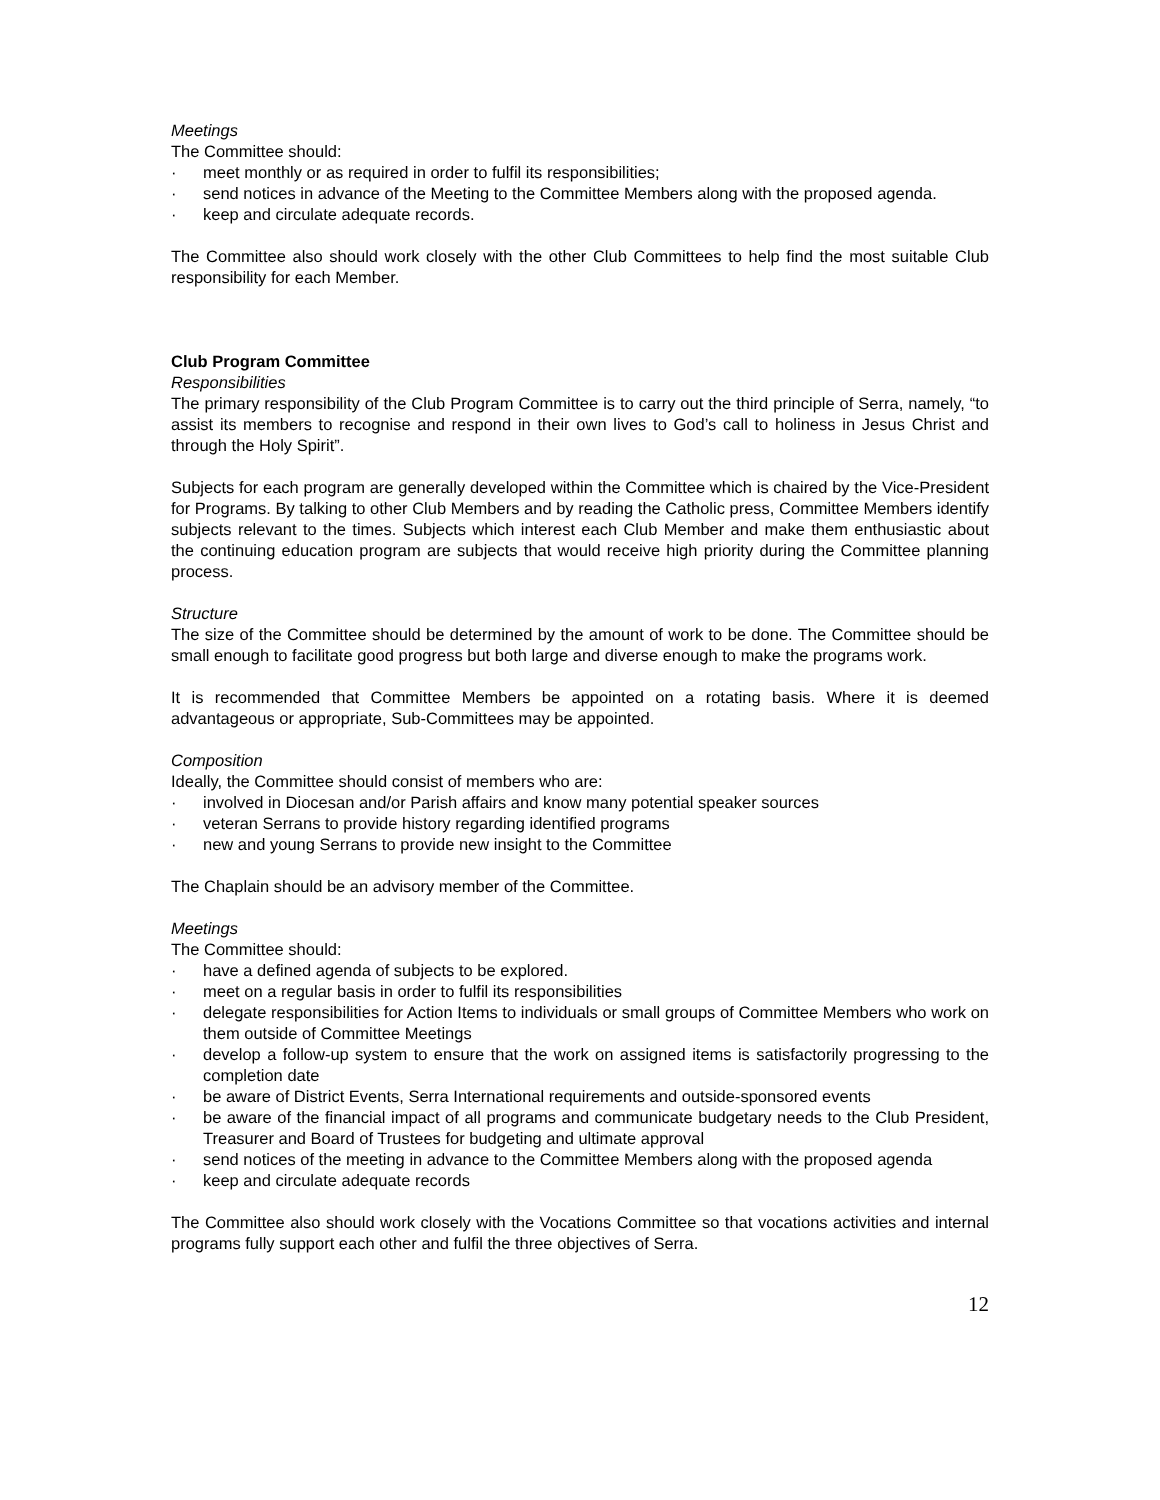Meetings
The Committee should:
· meet monthly or as required in order to fulfil its responsibilities;
· send notices in advance of the Meeting to the Committee Members along with the proposed agenda.
· keep and circulate adequate records.
The Committee also should work closely with the other Club Committees to help find the most suitable Club responsibility for each Member.
Club Program Committee
Responsibilities
The primary responsibility of the Club Program Committee is to carry out the third principle of Serra, namely, “to assist its members to recognise and respond in their own lives to God’s call to holiness in Jesus Christ and through the Holy Spirit”.
Subjects for each program are generally developed within the Committee which is chaired by the Vice-President for Programs. By talking to other Club Members and by reading the Catholic press, Committee Members identify subjects relevant to the times. Subjects which interest each Club Member and make them enthusiastic about the continuing education program are subjects that would receive high priority during the Committee planning process.
Structure
The size of the Committee should be determined by the amount of work to be done. The Committee should be small enough to facilitate good progress but both large and diverse enough to make the programs work.
It is recommended that Committee Members be appointed on a rotating basis. Where it is deemed advantageous or appropriate, Sub-Committees may be appointed.
Composition
Ideally, the Committee should consist of members who are:
· involved in Diocesan and/or Parish affairs and know many potential speaker sources
· veteran Serrans to provide history regarding identified programs
· new and young Serrans to provide new insight to the Committee
The Chaplain should be an advisory member of the Committee.
Meetings
The Committee should:
· have a defined agenda of subjects to be explored.
· meet on a regular basis in order to fulfil its responsibilities
· delegate responsibilities for Action Items to individuals or small groups of Committee Members who work on them outside of Committee Meetings
· develop a follow-up system to ensure that the work on assigned items is satisfactorily progressing to the completion date
· be aware of District Events, Serra International requirements and outside-sponsored events
· be aware of the financial impact of all programs and communicate budgetary needs to the Club President, Treasurer and Board of Trustees for budgeting and ultimate approval
· send notices of the meeting in advance to the Committee Members along with the proposed agenda
· keep and circulate adequate records
The Committee also should work closely with the Vocations Committee so that vocations activities and internal programs fully support each other and fulfil the three objectives of Serra.
12